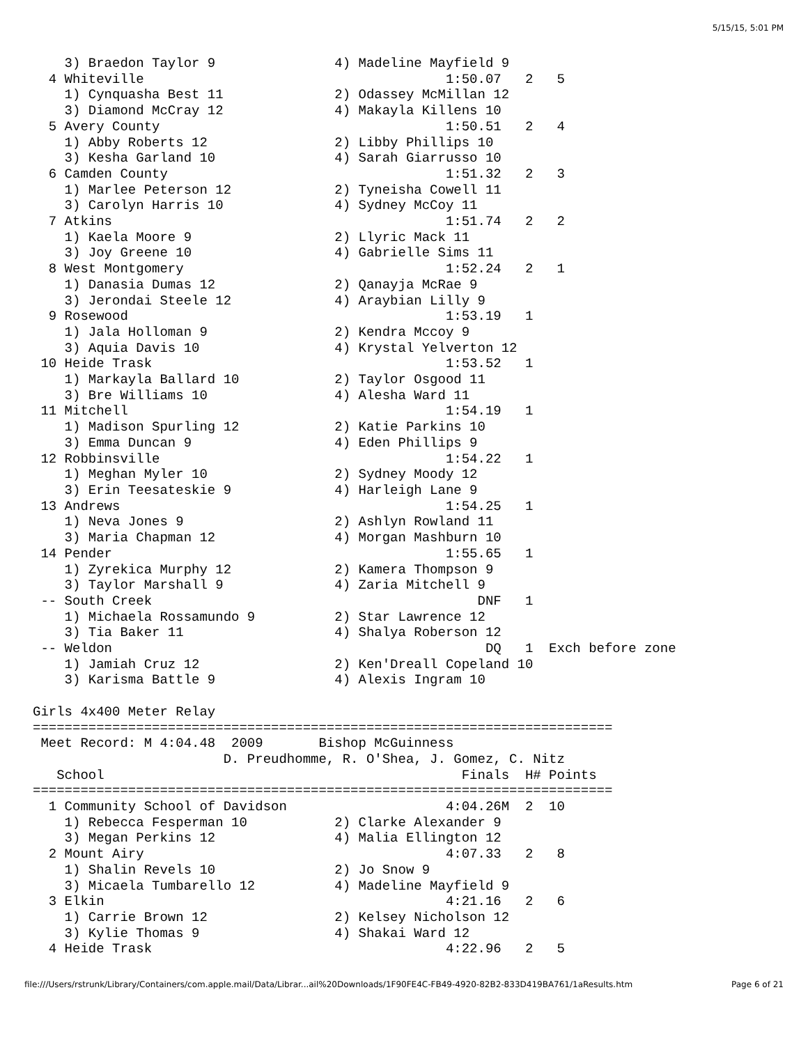5/15/15, 5:01 PM
    3) Braedon Taylor 9               4) Madeline Mayfield 9
  4 Whiteville                                      1:50.07   2   5
    1) Cynquasha Best 11              2) Odassey McMillan 12
    3) Diamond McCray 12              4) Makayla Killens 10
  5 Avery County                                    1:50.51   2   4
    1) Abby Roberts 12                2) Libby Phillips 10
    3) Kesha Garland 10               4) Sarah Giarrusso 10
  6 Camden County                                   1:51.32   2   3
    1) Marlee Peterson 12             2) Tyneisha Cowell 11
    3) Carolyn Harris 10              4) Sydney McCoy 11
  7 Atkins                                          1:51.74   2   2
    1) Kaela Moore 9                  2) Llyric Mack 11
    3) Joy Greene 10                  4) Gabrielle Sims 11
  8 West Montgomery                                 1:52.24   2   1
    1) Danasia Dumas 12               2) Qanayja McRae 9
    3) Jerondai Steele 12             4) Araybian Lilly 9
  9 Rosewood                                        1:53.19   1
    1) Jala Holloman 9                2) Kendra Mccoy 9
    3) Aquia Davis 10                 4) Krystal Yelverton 12
 10 Heide Trask                                     1:53.52   1
    1) Markayla Ballard 10            2) Taylor Osgood 11
    3) Bre Williams 10                4) Alesha Ward 11
 11 Mitchell                                        1:54.19   1
    1) Madison Spurling 12            2) Katie Parkins 10
    3) Emma Duncan 9                  4) Eden Phillips 9
 12 Robbinsville                                    1:54.22   1
    1) Meghan Myler 10                2) Sydney Moody 12
    3) Erin Teesateskie 9             4) Harleigh Lane 9
 13 Andrews                                         1:54.25   1
    1) Neva Jones 9                   2) Ashlyn Rowland 11
    3) Maria Chapman 12               4) Morgan Mashburn 10
 14 Pender                                          1:55.65   1
    1) Zyrekica Murphy 12             2) Kamera Thompson 9
    3) Taylor Marshall 9              4) Zaria Mitchell 9
 -- South Creek                                         DNF   1
    1) Michaela Rossamundo 9          2) Star Lawrence 12
    3) Tia Baker 11                   4) Shalya Roberson 12
 -- Weldon                                               DQ   1  Exch before zone
    1) Jamiah Cruz 12                 2) Ken'Dreall Copeland 10
    3) Karisma Battle 9               4) Alexis Ingram 10

Girls 4x400 Meter Relay
=========================================================================
 Meet Record: M 4:04.48  2009       Bishop McGuinness
                        D. Preudhomme, R. O'Shea, J. Gomez, C. Nitz
   School                                             Finals  H# Points
=========================================================================
  1 Community School of Davidson                    4:04.26M  2  10
    1) Rebecca Fesperman 10           2) Clarke Alexander 9
    3) Megan Perkins 12               4) Malia Ellington 12
  2 Mount Airy                                      4:07.33   2   8
    1) Shalin Revels 10               2) Jo Snow 9
    3) Micaela Tumbarello 12          4) Madeline Mayfield 9
  3 Elkin                                           4:21.16   2   6
    1) Carrie Brown 12                2) Kelsey Nicholson 12
    3) Kylie Thomas 9                 4) Shakai Ward 12
  4 Heide Trask                                     4:22.96   2   5
file:///Users/rstrunk/Library/Containers/com.apple.mail/Data/Librar...ail%20Downloads/1F90FE4C-FB49-4920-82B2-833D419BA761/1aResults.htm Page 6 of 21